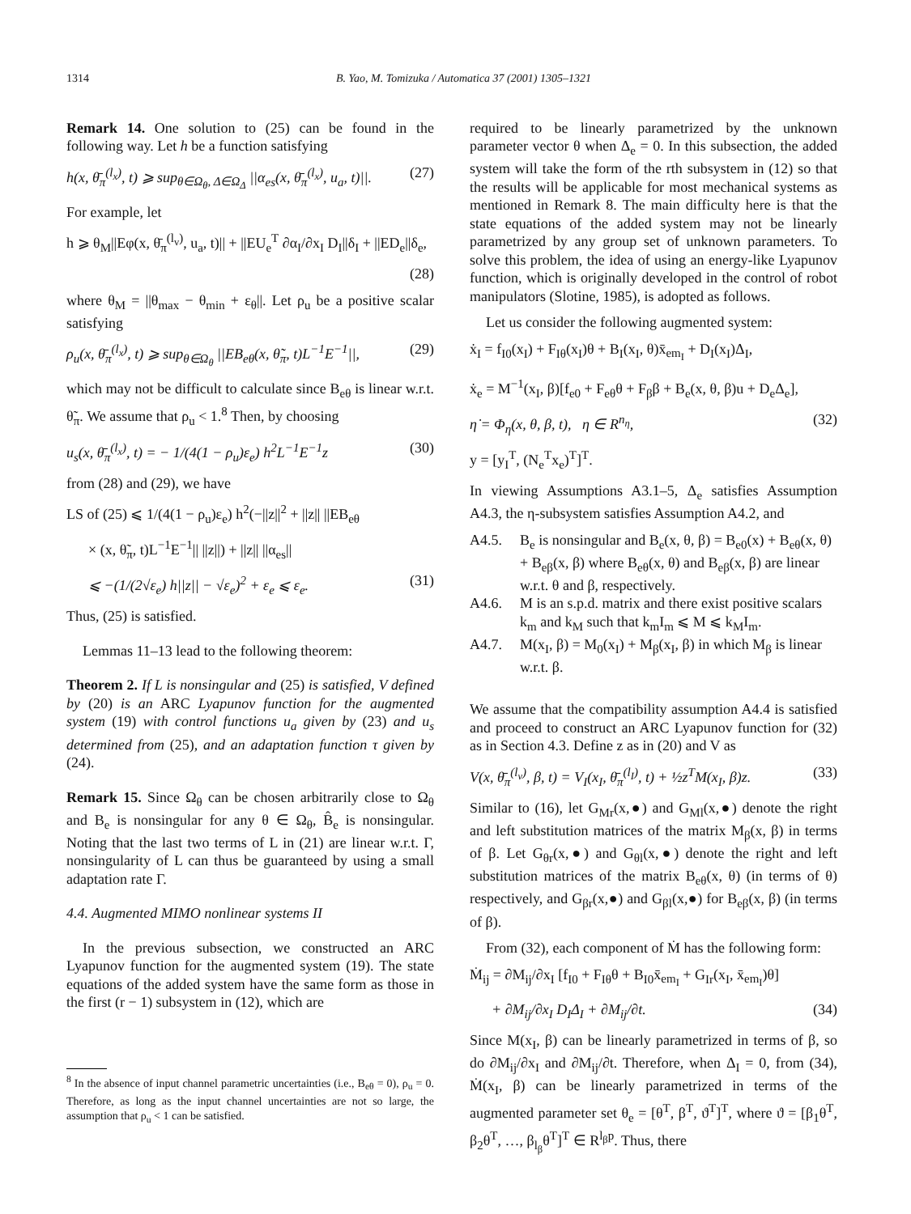1314 B. Yao, M. Tomizuka / Automatica 37 (2001) 1305–1321
Remark 14. One solution to (25) can be found in the following way. Let h be a function satisfying
h(x, θ̄<sub>π</sub><sup>(l<sub>x</sub>)</sup>, t) ⩾ sup<sub>θ∈Ω<sub>θ</sub>, Δ∈Ω<sub>Δ</sub></sub> ||α<sub>es</sub>(x, θ̄<sub>π</sub><sup>(l<sub>x</sub>)</sup>, u<sub>a</sub>, t)||. (27)
For example, let
h ⩾ θ<sub>M</sub>||Eφ(x, θ̄<sub>π</sub><sup>(l<sub>v</sub>)</sup>, u<sub>a</sub>, t)|| + ||EU<sub>e</sub><sup>T</sup> ∂α<sub>I</sub>/∂x<sub>I</sub> D<sub>I</sub>||δ<sub>I</sub> + ||ED<sub>e</sub>||δ<sub>e</sub>,
(28)
where θ<sub>M</sub> = ||θ<sub>max</sub> − θ<sub>min</sub> + ε<sub>θ</sub>||. Let ρ<sub>u</sub> be a positive scalar satisfying
ρ<sub>u</sub>(x, θ̄<sub>π</sub><sup>(l<sub>x</sub>)</sup>, t) ⩾ sup<sub>θ∈Ω<sub>θ</sub></sub> ||EB<sub>eθ</sub>(x, θ̃<sub>π</sub>, t)L<sup>−1</sup>E<sup>−1</sup>||, (29)
which may not be difficult to calculate since B<sub>eθ</sub> is linear w.r.t. θ̃<sub>π</sub>. We assume that ρ<sub>u</sub> < 1.<sup>8</sup> Then, by choosing
u<sub>s</sub>(x, θ̄<sub>π</sub><sup>(l<sub>x</sub>)</sup>, t) = − 1/(4(1 − ρ<sub>u</sub>)ε<sub>e</sub>) h<sup>2</sup>L<sup>−1</sup>E<sup>−1</sup>z (30)
from (28) and (29), we have
LS of (25) ⩽ 1/(4(1 − ρ<sub>u</sub>)ε<sub>e</sub>) h<sup>2</sup>(−||z||<sup>2</sup> + ||z|| ||EB<sub>eθ</sub>
× (x, θ̃<sub>π</sub>, t)L<sup>−1</sup>E<sup>−1</sup>|| ||z||) + ||z|| ||α<sub>es</sub>||
⩽ −(1/(2√ε<sub>e</sub>) h||z|| − √ε<sub>e</sub>)<sup>2</sup> + ε<sub>e</sub> ⩽ ε<sub>e</sub>. (31)
Thus, (25) is satisfied.
Lemmas 11–13 lead to the following theorem:
Theorem 2. If L is nonsingular and (25) is satisfied, V defined by (20) is an ARC Lyapunov function for the augmented system (19) with control functions u<sub>a</sub> given by (23) and u<sub>s</sub> determined from (25), and an adaptation function τ given by (24).
Remark 15. Since Ω<sub>θ</sub> can be chosen arbitrarily close to Ω<sub>θ</sub> and B<sub>e</sub> is nonsingular for any θ ∈ Ω<sub>θ</sub>, B̂<sub>e</sub> is nonsingular. Noting that the last two terms of L in (21) are linear w.r.t. Γ, nonsingularity of L can thus be guaranteed by using a small adaptation rate Γ.
4.4. Augmented MIMO nonlinear systems II
In the previous subsection, we constructed an ARC Lyapunov function for the augmented system (19). The state equations of the added system have the same form as those in the first (r − 1) subsystem in (12), which are
<sup>8</sup> In the absence of input channel parametric uncertainties (i.e., B<sub>eθ</sub> = 0), ρ<sub>u</sub> = 0. Therefore, as long as the input channel uncertainties are not so large, the assumption that ρ<sub>u</sub> < 1 can be satisfied.
required to be linearly parametrized by the unknown parameter vector θ when Δ<sub>e</sub> = 0. In this subsection, the added system will take the form of the rth subsystem in (12) so that the results will be applicable for most mechanical systems as mentioned in Remark 8. The main difficulty here is that the state equations of the added system may not be linearly parametrized by any group set of unknown parameters. To solve this problem, the idea of using an energy-like Lyapunov function, which is originally developed in the control of robot manipulators (Slotine, 1985), is adopted as follows.
Let us consider the following augmented system:
ẋ<sub>I</sub> = f<sub>I0</sub>(x<sub>I</sub>) + F<sub>Iθ</sub>(x<sub>I</sub>)θ + B<sub>I</sub>(x<sub>I</sub>, θ)x̄<sub>em<sub>I</sub></sub> + D<sub>I</sub>(x<sub>I</sub>)Δ<sub>I</sub>,
ẋ<sub>e</sub> = M<sup>−1</sup>(x<sub>I</sub>, β)[f<sub>e0</sub> + F<sub>eθ</sub>θ + F<sub>β</sub>β + B<sub>e</sub>(x, θ, β)u + D<sub>e</sub>Δ<sub>e</sub>],
η̇ = Φ<sub>η</sub>(x, θ, β, t), η ∈ R<sup>n<sub>η</sub></sup>, (32)
y = [y<sub>I</sub><sup>T</sup>, (N<sub>e</sub><sup>T</sup>x<sub>e</sub>)<sup>T</sup>]<sup>T</sup>.
In viewing Assumptions A3.1–5, Δ<sub>e</sub> satisfies Assumption A4.3, the η-subsystem satisfies Assumption A4.2, and
A4.5. B<sub>e</sub> is nonsingular and B<sub>e</sub>(x, θ, β) = B<sub>e0</sub>(x) + B<sub>eθ</sub>(x, θ) + B<sub>eβ</sub>(x, β) where B<sub>eθ</sub>(x, θ) and B<sub>eβ</sub>(x, β) are linear w.r.t. θ and β, respectively.
A4.6. M is an s.p.d. matrix and there exist positive scalars k<sub>m</sub> and k<sub>M</sub> such that k<sub>m</sub>I<sub>m</sub> ⩽ M ⩽ k<sub>M</sub>I<sub>m</sub>.
A4.7. M(x<sub>I</sub>, β) = M<sub>0</sub>(x<sub>I</sub>) + M<sub>β</sub>(x<sub>I</sub>, β) in which M<sub>β</sub> is linear w.r.t. β.
We assume that the compatibility assumption A4.4 is satisfied and proceed to construct an ARC Lyapunov function for (32) as in Section 4.3. Define z as in (20) and V as
V(x, θ̄<sub>π</sub><sup>(l<sub>v</sub>)</sup>, β, t) = V<sub>I</sub>(x<sub>I</sub>, θ̄<sub>π</sub><sup>(l<sub>I</sub>)</sup>, t) + ½z<sup>T</sup>M(x<sub>I</sub>, β)z. (33)
Similar to (16), let G<sub>Mr</sub>(x,●) and G<sub>Ml</sub>(x,●) denote the right and left substitution matrices of the matrix M<sub>β</sub>(x, β) in terms of β. Let G<sub>θr</sub>(x,●) and G<sub>θl</sub>(x,●) denote the right and left substitution matrices of the matrix B<sub>eθ</sub>(x, θ) (in terms of θ) respectively, and G<sub>βr</sub>(x,●) and G<sub>βl</sub>(x,●) for B<sub>eβ</sub>(x, β) (in terms of β).
From (32), each component of Ṁ has the following form:
Ṁ<sub>ij</sub> = ∂M<sub>ij</sub>/∂x<sub>I</sub> [f<sub>I0</sub> + F<sub>Iθ</sub>θ + B<sub>I0</sub>x̄<sub>em<sub>I</sub></sub> + G<sub>Ir</sub>(x<sub>I</sub>, x̄<sub>em<sub>I</sub></sub>)θ]
+ ∂M<sub>ij</sub>/∂x<sub>I</sub> D<sub>I</sub>Δ<sub>I</sub> + ∂M<sub>ij</sub>/∂t. (34)
Since M(x<sub>I</sub>, β) can be linearly parametrized in terms of β, so do ∂M<sub>ij</sub>/∂x<sub>I</sub> and ∂M<sub>ij</sub>/∂t. Therefore, when Δ<sub>I</sub> = 0, from (34), Ṁ(x<sub>I</sub>, β) can be linearly parametrized in terms of the augmented parameter set θ<sub>e</sub> = [θ<sup>T</sup>, β<sup>T</sup>, ϑ<sup>T</sup>]<sup>T</sup>, where ϑ = [β<sub>1</sub>θ<sup>T</sup>, β<sub>2</sub>θ<sup>T</sup>, …, β<sub>l<sub>β</sub></sub>θ<sup>T</sup>]<sup>T</sup> ∈ R<sup>l<sub>β</sub>p</sup>. Thus, there